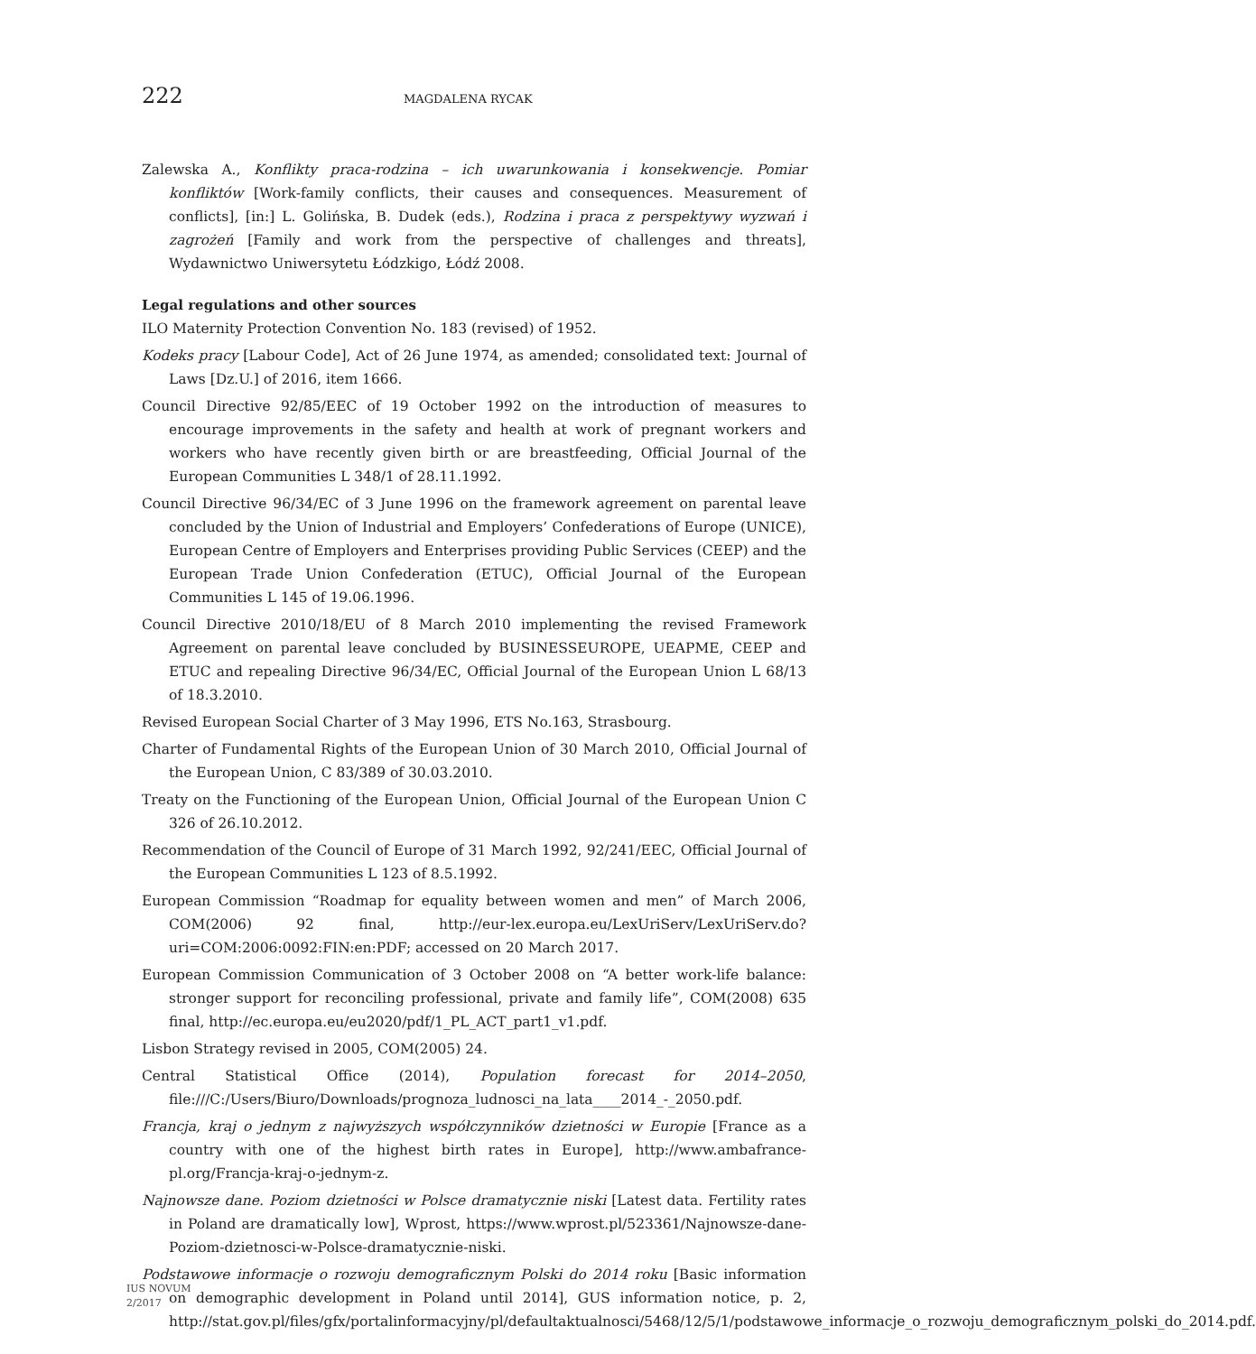222 MAGDALENA RYCAK
Zalewska A., Konflikty praca-rodzina – ich uwarunkowania i konsekwencje. Pomiar konfliktów [Work-family conflicts, their causes and consequences. Measurement of conflicts], [in:] L. Golińska, B. Dudek (eds.), Rodzina i praca z perspektywy wyzwań i zagrożeń [Family and work from the perspective of challenges and threats], Wydawnictwo Uniwersytetu Łódzkigo, Łódź 2008.
Legal regulations and other sources
ILO Maternity Protection Convention No. 183 (revised) of 1952.
Kodeks pracy [Labour Code], Act of 26 June 1974, as amended; consolidated text: Journal of Laws [Dz.U.] of 2016, item 1666.
Council Directive 92/85/EEC of 19 October 1992 on the introduction of measures to encourage improvements in the safety and health at work of pregnant workers and workers who have recently given birth or are breastfeeding, Official Journal of the European Communities L 348/1 of 28.11.1992.
Council Directive 96/34/EC of 3 June 1996 on the framework agreement on parental leave concluded by the Union of Industrial and Employers’ Confederations of Europe (UNICE), European Centre of Employers and Enterprises providing Public Services (CEEP) and the European Trade Union Confederation (ETUC), Official Journal of the European Communities L 145 of 19.06.1996.
Council Directive 2010/18/EU of 8 March 2010 implementing the revised Framework Agreement on parental leave concluded by BUSINESSEUROPE, UEAPME, CEEP and ETUC and repealing Directive 96/34/EC, Official Journal of the European Union L 68/13 of 18.3.2010.
Revised European Social Charter of 3 May 1996, ETS No.163, Strasbourg.
Charter of Fundamental Rights of the European Union of 30 March 2010, Official Journal of the European Union, C 83/389 of 30.03.2010.
Treaty on the Functioning of the European Union, Official Journal of the European Union C 326 of 26.10.2012.
Recommendation of the Council of Europe of 31 March 1992, 92/241/EEC, Official Journal of the European Communities L 123 of 8.5.1992.
European Commission “Roadmap for equality between women and men” of March 2006, COM(2006) 92 final, http://eur-lex.europa.eu/LexUriServ/LexUriServ.do?uri=COM:2006:0092:FIN:en:PDF; accessed on 20 March 2017.
European Commission Communication of 3 October 2008 on “A better work-life balance: stronger support for reconciling professional, private and family life”, COM(2008) 635 final, http://ec.europa.eu/eu2020/pdf/1_PL_ACT_part1_v1.pdf.
Lisbon Strategy revised in 2005, COM(2005) 24.
Central Statistical Office (2014), Population forecast for 2014–2050, file:///C:/Users/Biuro/Downloads/prognoza_ludnosci_na_lata____2014_-_2050.pdf.
Francja, kraj o jednym z najwyższych współczynników dzietności w Europie [France as a country with one of the highest birth rates in Europe], http://www.ambafrance-pl.org/Francja-kraj-o-jednym-z.
Najnowsze dane. Poziom dzietności w Polsce dramatycznie niski [Latest data. Fertility rates in Poland are dramatically low], Wprost, https://www.wprost.pl/523361/Najnowsze-dane-Poziom-dzietnosci-w-Polsce-dramatycznie-niski.
Podstawowe informacje o rozwoju demograficznym Polski do 2014 roku [Basic information on demographic development in Poland until 2014], GUS information notice, p. 2, http://stat.gov.pl/files/gfx/portalinformacyjny/pl/defaultaktualnosci/5468/12/5/1/podstawowe_informacje_o_rozwoju_demograficznym_polski_do_2014.pdf.
IUS NOVUM
2/2017